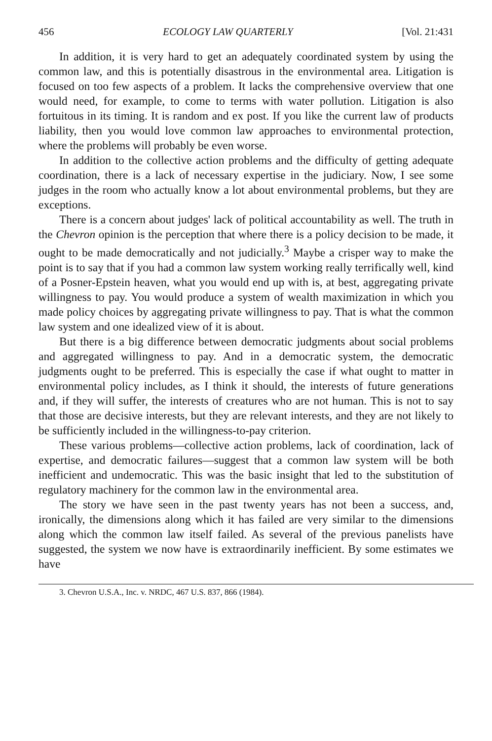456 ECOLOGY LAW QUARTERLY [Vol. 21:431
In addition, it is very hard to get an adequately coordinated system by using the common law, and this is potentially disastrous in the environmental area. Litigation is focused on too few aspects of a problem. It lacks the comprehensive overview that one would need, for example, to come to terms with water pollution. Litigation is also fortuitous in its timing. It is random and ex post. If you like the current law of products liability, then you would love common law approaches to environmental protection, where the problems will probably be even worse.
In addition to the collective action problems and the difficulty of getting adequate coordination, there is a lack of necessary expertise in the judiciary. Now, I see some judges in the room who actually know a lot about environmental problems, but they are exceptions.
There is a concern about judges' lack of political accountability as well. The truth in the Chevron opinion is the perception that where there is a policy decision to be made, it ought to be made democratically and not judicially.<sup>3</sup> Maybe a crisper way to make the point is to say that if you had a common law system working really terrifically well, kind of a Posner-Epstein heaven, what you would end up with is, at best, aggregating private willingness to pay. You would produce a system of wealth maximization in which you made policy choices by aggregating private willingness to pay. That is what the common law system and one idealized view of it is about.
But there is a big difference between democratic judgments about social problems and aggregated willingness to pay. And in a democratic system, the democratic judgments ought to be preferred. This is especially the case if what ought to matter in environmental policy includes, as I think it should, the interests of future generations and, if they will suffer, the interests of creatures who are not human. This is not to say that those are decisive interests, but they are relevant interests, and they are not likely to be sufficiently included in the willingness-to-pay criterion.
These various problems—collective action problems, lack of coordination, lack of expertise, and democratic failures—suggest that a common law system will be both inefficient and undemocratic. This was the basic insight that led to the substitution of regulatory machinery for the common law in the environmental area.
The story we have seen in the past twenty years has not been a success, and, ironically, the dimensions along which it has failed are very similar to the dimensions along which the common law itself failed. As several of the previous panelists have suggested, the system we now have is extraordinarily inefficient. By some estimates we have
3. Chevron U.S.A., Inc. v. NRDC, 467 U.S. 837, 866 (1984).